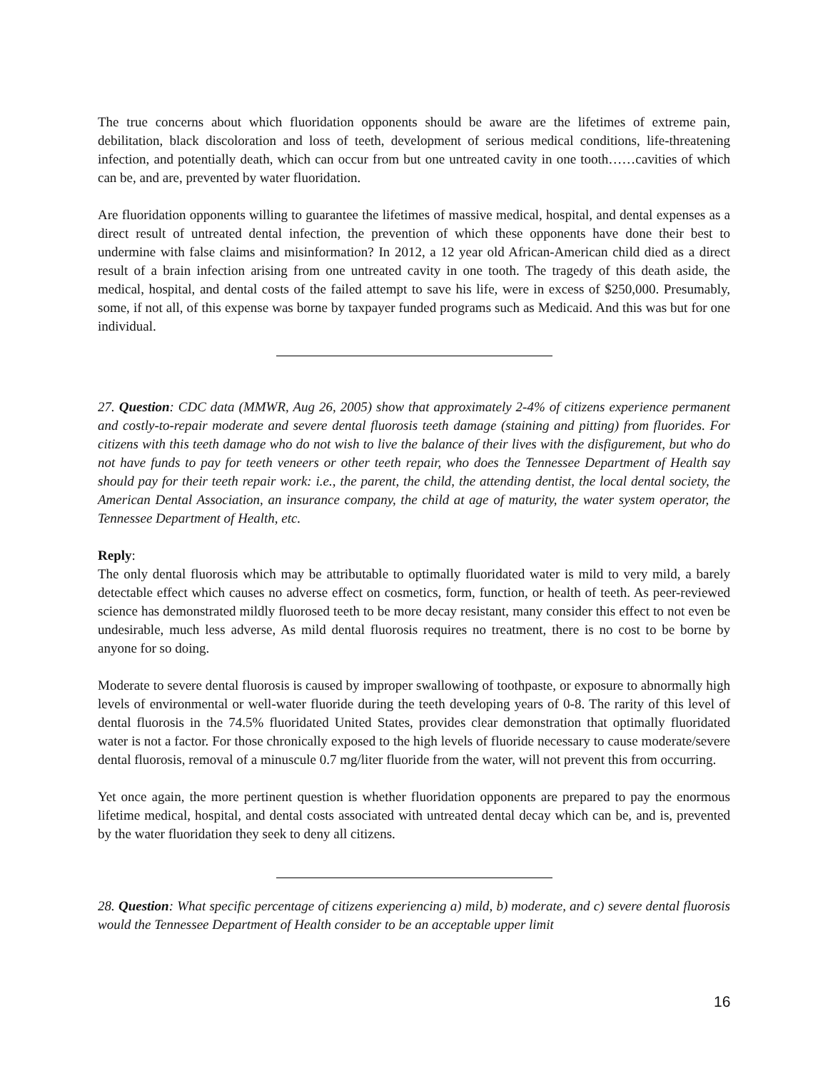The true concerns about which fluoridation opponents should be aware are the lifetimes of extreme pain, debilitation, black discoloration and loss of teeth, development of serious medical conditions, life-threatening infection, and potentially death, which can occur from but one untreated cavity in one tooth……cavities of which can be, and are, prevented by water fluoridation.
Are fluoridation opponents willing to guarantee the lifetimes of massive medical, hospital, and dental expenses as a direct result of untreated dental infection, the prevention of which these opponents have done their best to undermine with false claims and misinformation? In 2012, a 12 year old African-American child died as a direct result of a brain infection arising from one untreated cavity in one tooth. The tragedy of this death aside, the medical, hospital, and dental costs of the failed attempt to save his life, were in excess of $250,000. Presumably, some, if not all, of this expense was borne by taxpayer funded programs such as Medicaid. And this was but for one individual.
27. Question: CDC data (MMWR, Aug 26, 2005) show that approximately 2-4% of citizens experience permanent and costly-to-repair moderate and severe dental fluorosis teeth damage (staining and pitting) from fluorides. For citizens with this teeth damage who do not wish to live the balance of their lives with the disfigurement, but who do not have funds to pay for teeth veneers or other teeth repair, who does the Tennessee Department of Health say should pay for their teeth repair work: i.e., the parent, the child, the attending dentist, the local dental society, the American Dental Association, an insurance company, the child at age of maturity, the water system operator, the Tennessee Department of Health, etc.
Reply:
The only dental fluorosis which may be attributable to optimally fluoridated water is mild to very mild, a barely detectable effect which causes no adverse effect on cosmetics, form, function, or health of teeth. As peer-reviewed science has demonstrated mildly fluorosed teeth to be more decay resistant, many consider this effect to not even be undesirable, much less adverse, As mild dental fluorosis requires no treatment, there is no cost to be borne by anyone for so doing.
Moderate to severe dental fluorosis is caused by improper swallowing of toothpaste, or exposure to abnormally high levels of environmental or well-water fluoride during the teeth developing years of 0-8. The rarity of this level of dental fluorosis in the 74.5% fluoridated United States, provides clear demonstration that optimally fluoridated water is not a factor. For those chronically exposed to the high levels of fluoride necessary to cause moderate/severe dental fluorosis, removal of a minuscule 0.7 mg/liter fluoride from the water, will not prevent this from occurring.
Yet once again, the more pertinent question is whether fluoridation opponents are prepared to pay the enormous lifetime medical, hospital, and dental costs associated with untreated dental decay which can be, and is, prevented by the water fluoridation they seek to deny all citizens.
28. Question: What specific percentage of citizens experiencing a) mild, b) moderate, and c) severe dental fluorosis would the Tennessee Department of Health consider to be an acceptable upper limit
16